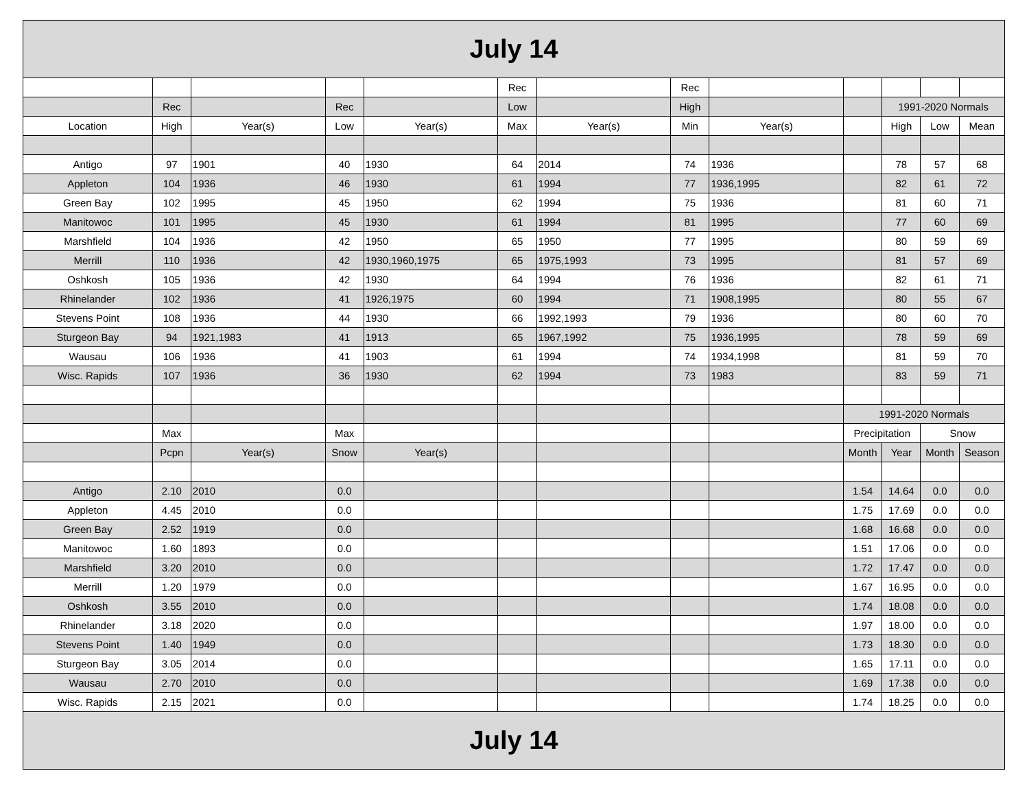| July 14 | | | | | | | | | | | | |
| | | | | | Rec | | Rec | | | | | |
| | Rec | | Rec | | Low | | High | | | 1991-2020 Normals | | |
| Location | High | Year(s) | Low | Year(s) | Max | Year(s) | Min | Year(s) | | High | Low | Mean |
| Antigo | 97 | 1901 | 40 | 1930 | 64 | 2014 | 74 | 1936 | | 78 | 57 | 68 |
| Appleton | 104 | 1936 | 46 | 1930 | 61 | 1994 | 77 | 1936,1995 | | 82 | 61 | 72 |
| Green Bay | 102 | 1995 | 45 | 1950 | 62 | 1994 | 75 | 1936 | | 81 | 60 | 71 |
| Manitowoc | 101 | 1995 | 45 | 1930 | 61 | 1994 | 81 | 1995 | | 77 | 60 | 69 |
| Marshfield | 104 | 1936 | 42 | 1950 | 65 | 1950 | 77 | 1995 | | 80 | 59 | 69 |
| Merrill | 110 | 1936 | 42 | 1930,1960,1975 | 65 | 1975,1993 | 73 | 1995 | | 81 | 57 | 69 |
| Oshkosh | 105 | 1936 | 42 | 1930 | 64 | 1994 | 76 | 1936 | | 82 | 61 | 71 |
| Rhinelander | 102 | 1936 | 41 | 1926,1975 | 60 | 1994 | 71 | 1908,1995 | | 80 | 55 | 67 |
| Stevens Point | 108 | 1936 | 44 | 1930 | 66 | 1992,1993 | 79 | 1936 | | 80 | 60 | 70 |
| Sturgeon Bay | 94 | 1921,1983 | 41 | 1913 | 65 | 1967,1992 | 75 | 1936,1995 | | 78 | 59 | 69 |
| Wausau | 106 | 1936 | 41 | 1903 | 61 | 1994 | 74 | 1934,1998 | | 81 | 59 | 70 |
| Wisc. Rapids | 107 | 1936 | 36 | 1930 | 62 | 1994 | 73 | 1983 | | 83 | 59 | 71 |
| | | | | | | | | | 1991-2020 Normals | | | |
| | Max | | Max | | | | | | Precipitation | | Snow | |
| | Pcpn | Year(s) | Snow | Year(s) | | | | | Month | Year | Month | Season |
| Antigo | 2.10 | 2010 | 0.0 | | | | | | 1.54 | 14.64 | 0.0 | 0.0 |
| Appleton | 4.45 | 2010 | 0.0 | | | | | | 1.75 | 17.69 | 0.0 | 0.0 |
| Green Bay | 2.52 | 1919 | 0.0 | | | | | | 1.68 | 16.68 | 0.0 | 0.0 |
| Manitowoc | 1.60 | 1893 | 0.0 | | | | | | 1.51 | 17.06 | 0.0 | 0.0 |
| Marshfield | 3.20 | 2010 | 0.0 | | | | | | 1.72 | 17.47 | 0.0 | 0.0 |
| Merrill | 1.20 | 1979 | 0.0 | | | | | | 1.67 | 16.95 | 0.0 | 0.0 |
| Oshkosh | 3.55 | 2010 | 0.0 | | | | | | 1.74 | 18.08 | 0.0 | 0.0 |
| Rhinelander | 3.18 | 2020 | 0.0 | | | | | | 1.97 | 18.00 | 0.0 | 0.0 |
| Stevens Point | 1.40 | 1949 | 0.0 | | | | | | 1.73 | 18.30 | 0.0 | 0.0 |
| Sturgeon Bay | 3.05 | 2014 | 0.0 | | | | | | 1.65 | 17.11 | 0.0 | 0.0 |
| Wausau | 2.70 | 2010 | 0.0 | | | | | | 1.69 | 17.38 | 0.0 | 0.0 |
| Wisc. Rapids | 2.15 | 2021 | 0.0 | | | | | | 1.74 | 18.25 | 0.0 | 0.0 |
| July 14 | | | | | | | | | | | | |